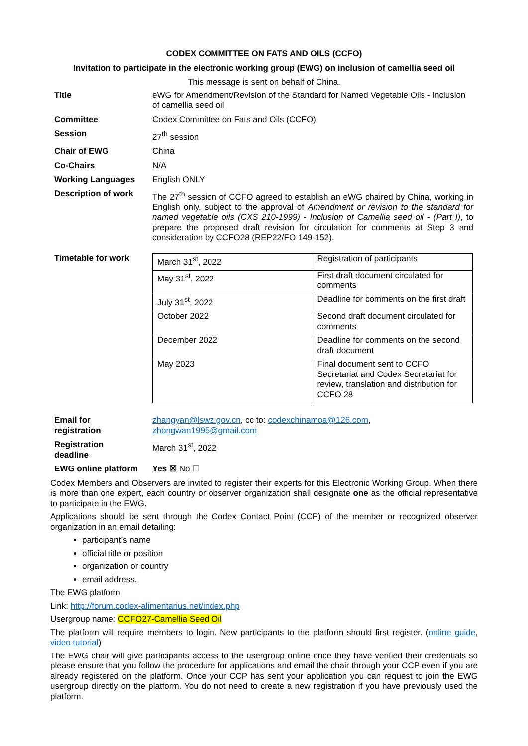CODEX COMMITTEE ON FATS AND OILS (CCFO)
Invitation to participate in the electronic working group (EWG) on inclusion of camellia seed oil
This message is sent on behalf of China.
| Title | eWG for Amendment/Revision of the Standard for Named Vegetable Oils - inclusion of camellia seed oil |
| Committee | Codex Committee on Fats and Oils (CCFO) |
| Session | 27<sup>th</sup> session |
| Chair of EWG | China |
| Co-Chairs | N/A |
| Working Languages | English ONLY |
| Description of work | The 27<sup>th</sup> session of CCFO agreed to establish an eWG chaired by China, working in English only, subject to the approval of Amendment or revision to the standard for named vegetable oils (CXS 210-1999) - Inclusion of Camellia seed oil - (Part I) , to prepare the proposed draft revision for circulation for comments at Step 3 and consideration by CCFO28 (REP22/FO 149-152). |
| Timetable for work | / March 31<sup>st</sup>, 2022 / Registration of participants / / May 31<sup>st</sup>, 2022 / First draft document circulated for comments / / July 31<sup>st</sup>, 2022 / Deadline for comments on the first draft / / October 2022 / Second draft document circulated for comments / / December 2022 / Deadline for comments on the second draft document / / May 2023 / Final document sent to CCFO Secretariat and Codex Secretariat for review, translation and distribution for CCFO 28 / |
| Email for registration | zhangyan@lswz.gov.cn , cc to: codexchinamoa@126.com , zhongwan1995@gmail.com |
| Registration deadline | March 31<sup>st</sup>, 2022 |
| EWG online platform | Yes ☒ No ☐ |
Codex Members and Observers are invited to register their experts for this Electronic Working Group. When there is more than one expert, each country or observer organization shall designate one as the official representative to participate in the EWG.
Applications should be sent through the Codex Contact Point (CCP) of the member or recognized observer organization in an email detailing:
participant’s name
official title or position
organization or country
email address.
The EWG platform
Link: http://forum.codex-alimentarius.net/index.php
Usergroup name: CCFO27-Camellia Seed Oil
The platform will require members to login. New participants to the platform should first register. (online guide, video tutorial)
The EWG chair will give participants access to the usergroup online once they have verified their credentials so please ensure that you follow the procedure for applications and email the chair through your CCP even if you are already registered on the platform. Once your CCP has sent your application you can request to join the EWG usergroup directly on the platform. You do not need to create a new registration if you have previously used the platform.